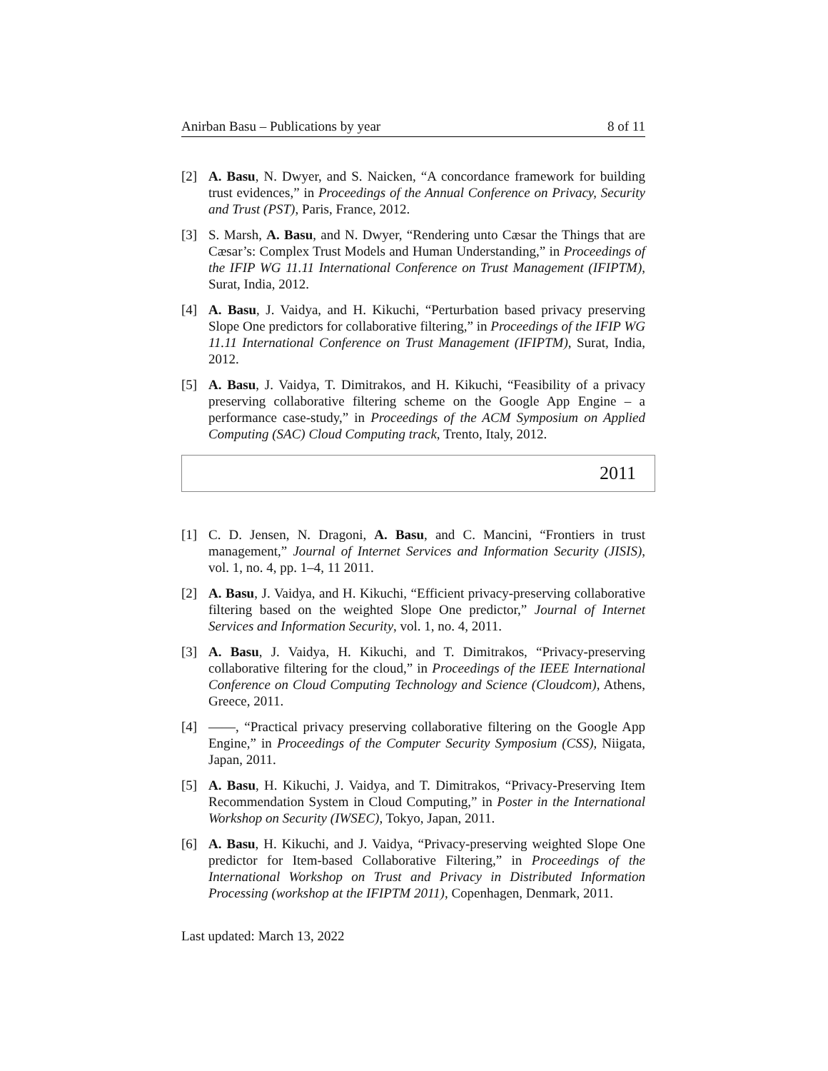Anirban Basu – Publications by year 8 of 11
[2] A. Basu, N. Dwyer, and S. Naicken, “A concordance framework for building trust evidences,” in Proceedings of the Annual Conference on Privacy, Security and Trust (PST), Paris, France, 2012.
[3] S. Marsh, A. Basu, and N. Dwyer, “Rendering unto Cæsar the Things that are Cæsar’s: Complex Trust Models and Human Understanding,” in Proceedings of the IFIP WG 11.11 International Conference on Trust Management (IFIPTM), Surat, India, 2012.
[4] A. Basu, J. Vaidya, and H. Kikuchi, “Perturbation based privacy preserving Slope One predictors for collaborative filtering,” in Proceedings of the IFIP WG 11.11 International Conference on Trust Management (IFIPTM), Surat, India, 2012.
[5] A. Basu, J. Vaidya, T. Dimitrakos, and H. Kikuchi, “Feasibility of a privacy preserving collaborative filtering scheme on the Google App Engine – a performance case-study,” in Proceedings of the ACM Symposium on Applied Computing (SAC) Cloud Computing track, Trento, Italy, 2012.
2011
[1] C. D. Jensen, N. Dragoni, A. Basu, and C. Mancini, “Frontiers in trust management,” Journal of Internet Services and Information Security (JISIS), vol. 1, no. 4, pp. 1–4, 11 2011.
[2] A. Basu, J. Vaidya, and H. Kikuchi, “Efficient privacy-preserving collaborative filtering based on the weighted Slope One predictor,” Journal of Internet Services and Information Security, vol. 1, no. 4, 2011.
[3] A. Basu, J. Vaidya, H. Kikuchi, and T. Dimitrakos, “Privacy-preserving collaborative filtering for the cloud,” in Proceedings of the IEEE International Conference on Cloud Computing Technology and Science (Cloudcom), Athens, Greece, 2011.
[4] ——, “Practical privacy preserving collaborative filtering on the Google App Engine,” in Proceedings of the Computer Security Symposium (CSS), Niigata, Japan, 2011.
[5] A. Basu, H. Kikuchi, J. Vaidya, and T. Dimitrakos, “Privacy-Preserving Item Recommendation System in Cloud Computing,” in Poster in the International Workshop on Security (IWSEC), Tokyo, Japan, 2011.
[6] A. Basu, H. Kikuchi, and J. Vaidya, “Privacy-preserving weighted Slope One predictor for Item-based Collaborative Filtering,” in Proceedings of the International Workshop on Trust and Privacy in Distributed Information Processing (workshop at the IFIPTM 2011), Copenhagen, Denmark, 2011.
Last updated: March 13, 2022